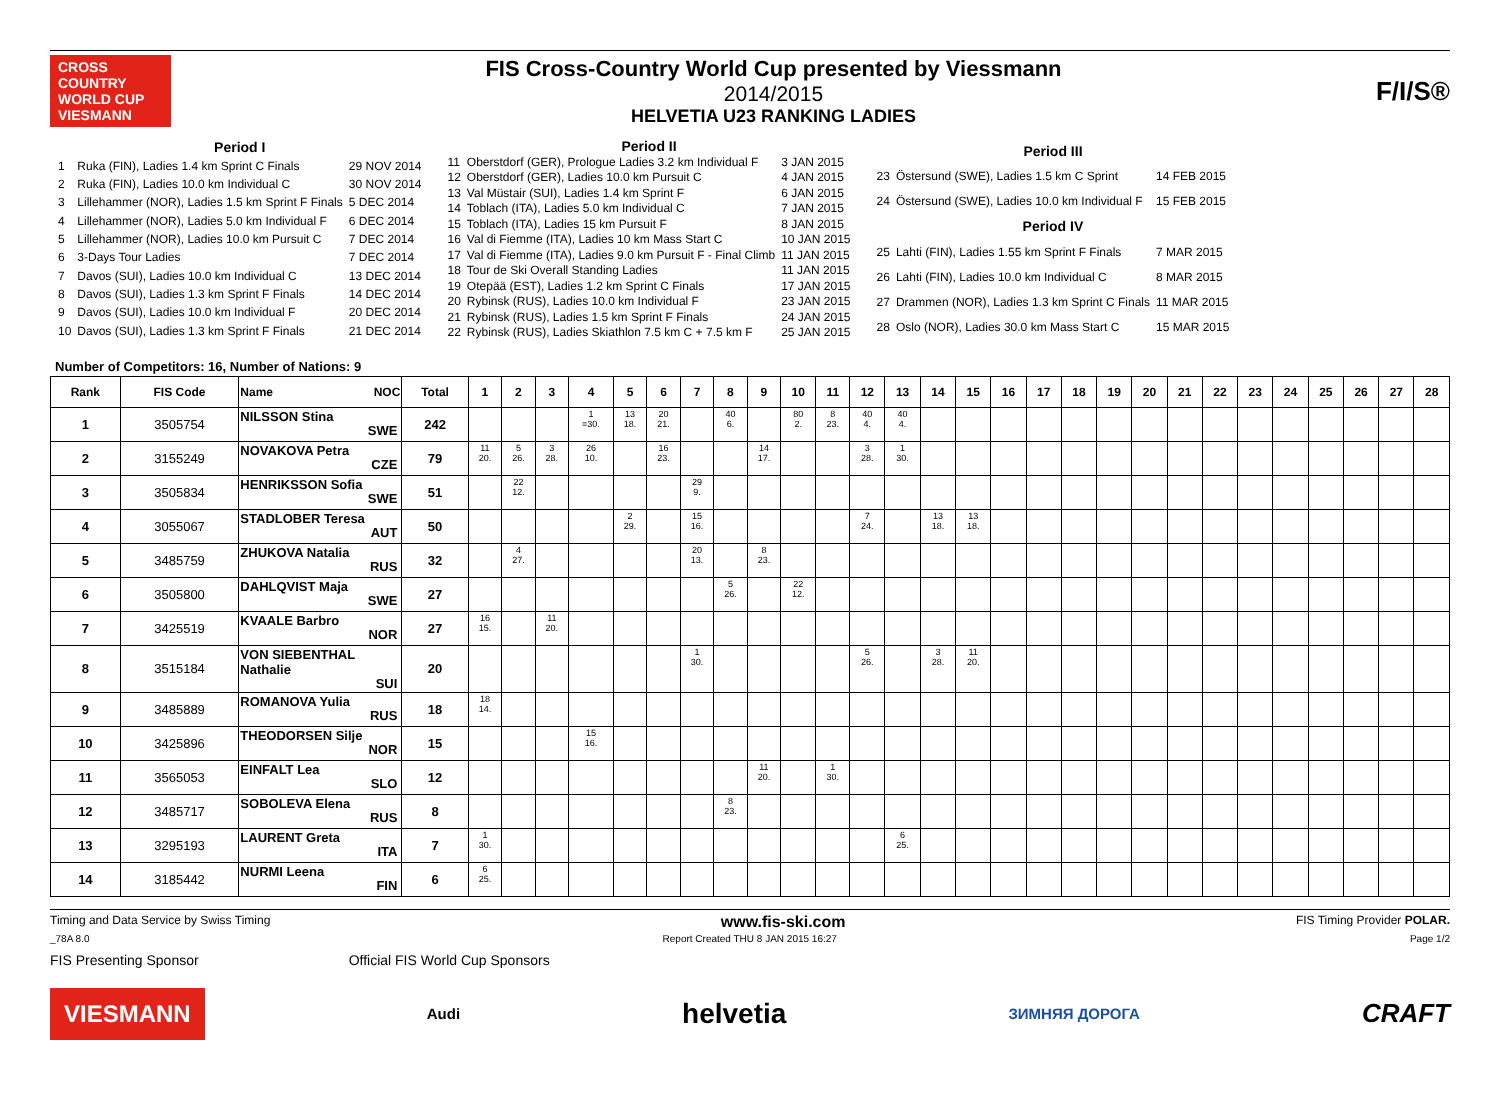CROSS COUNTRY WORLD CUP VIESMANN
FIS Cross-Country World Cup presented by Viessmann
2014/2015
HELVETIA U23 RANKING LADIES
F/I/S®
| Period I | | |
| 1 | Ruka (FIN), Ladies 1.4 km Sprint C Finals | 29 NOV 2014 |
| 2 | Ruka (FIN), Ladies 10.0 km Individual C | 30 NOV 2014 |
| 3 | Lillehammer (NOR), Ladies 1.5 km Sprint F Finals | 5 DEC 2014 |
| 4 | Lillehammer (NOR), Ladies 5.0 km Individual F | 6 DEC 2014 |
| 5 | Lillehammer (NOR), Ladies 10.0 km Pursuit C | 7 DEC 2014 |
| 6 | 3-Days Tour Ladies | 7 DEC 2014 |
| 7 | Davos (SUI), Ladies 10.0 km Individual C | 13 DEC 2014 |
| 8 | Davos (SUI), Ladies 1.3 km Sprint F Finals | 14 DEC 2014 |
| 9 | Davos (SUI), Ladies 10.0 km Individual F | 20 DEC 2014 |
| 10 | Davos (SUI), Ladies 1.3 km Sprint F Finals | 21 DEC 2014 |
| Period II | | |
| 11 | Oberstdorf (GER), Prologue Ladies 3.2 km Individual F | 3 JAN 2015 |
| 12 | Oberstdorf (GER), Ladies 10.0 km Pursuit C | 4 JAN 2015 |
| 13 | Val Müstair (SUI), Ladies 1.4 km Sprint F | 6 JAN 2015 |
| 14 | Toblach (ITA), Ladies 5.0 km Individual C | 7 JAN 2015 |
| 15 | Toblach (ITA), Ladies 15 km Pursuit F | 8 JAN 2015 |
| 16 | Val di Fiemme (ITA), Ladies 10 km Mass Start C | 10 JAN 2015 |
| 17 | Val di Fiemme (ITA), Ladies 9.0 km Pursuit F - Final Climb | 11 JAN 2015 |
| 18 | Tour de Ski Overall Standing Ladies | 11 JAN 2015 |
| 19 | Otepää (EST), Ladies 1.2 km Sprint C Finals | 17 JAN 2015 |
| 20 | Rybinsk (RUS), Ladies 10.0 km Individual F | 23 JAN 2015 |
| 21 | Rybinsk (RUS), Ladies 1.5 km Sprint F Finals | 24 JAN 2015 |
| 22 | Rybinsk (RUS), Ladies Skiathlon 7.5 km C + 7.5 km F | 25 JAN 2015 |
| Period III | | |
| 23 | Östersund (SWE), Ladies 1.5 km C Sprint | 14 FEB 2015 |
| 24 | Östersund (SWE), Ladies 10.0 km Individual F | 15 FEB 2015 |
| Period IV | | |
| 25 | Lahti (FIN), Ladies 1.55 km Sprint F Finals | 7 MAR 2015 |
| 26 | Lahti (FIN), Ladies 10.0 km Individual C | 8 MAR 2015 |
| 27 | Drammen (NOR), Ladies 1.3 km Sprint C Finals | 11 MAR 2015 |
| 28 | Oslo (NOR), Ladies 30.0 km Mass Start C | 15 MAR 2015 |
Number of Competitors: 16, Number of Nations: 9
| Rank | FIS Code | Name NOC | Total | 1 | 2 | 3 | 4 | 5 | 6 | 7 | 8 | 9 | 10 | 11 | 12 | 13 | 14 | 15 | 16 | 17 | 18 | 19 | 20 | 21 | 22 | 23 | 24 | 25 | 26 | 27 | 28 |
| --- | --- | --- | --- | --- | --- | --- | --- | --- | --- | --- | --- | --- | --- | --- | --- | --- | --- | --- | --- | --- | --- | --- | --- | --- | --- | --- | --- | --- | --- | --- | --- |
| 1 | 3505754 | NILSSON Stina SWE | 242 | | | | 1 =30. | 13 18. | 20 21. | | 40 6. | | 80 2. | 8 23. | 40 4. | 40 4. | | | | | | | | | | | | | | | |
| 2 | 3155249 | NOVAKOVA Petra CZE | 79 | 11 20. | 5 26. | 3 28. | 26 10. | | 16 23. | | | 14 17. | | | 3 28. | 1 30. | | | | | | | | | | | | | | | |
| 3 | 3505834 | HENRIKSSON Sofia SWE | 51 | | 22 12. | | | | | 29 9. | | | | | | | | | | | | | | | | | | | | | |
| 4 | 3055067 | STADLOBER Teresa AUT | 50 | | | | | 2 29. | | 15 16. | | | | | 7 24. | | 13 18. | 13 18. | | | | | | | | | | | | | |
| 5 | 3485759 | ZHUKOVA Natalia RUS | 32 | | 4 27. | | | | | 20 13. | | 8 23. | | | | | | | | | | | | | | | | | | | |
| 6 | 3505800 | DAHLQVIST Maja SWE | 27 | | | | | | | | 5 26. | | 22 12. | | | | | | | | | | | | | | | | | | |
| 7 | 3425519 | KVAALE Barbro NOR | 27 | 16 15. | | 11 20. | | | | | | | | | | | | | | | | | | | | | | | | | |
| 8 | 3515184 | VON SIEBENTHAL Nathalie SUI | 20 | | | | | | | 1 30. | | | | | 5 26. | | 3 28. | 11 20. | | | | | | | | | | | | | |
| 9 | 3485889 | ROMANOVA Yulia RUS | 18 | 18 14. | | | | | | | | | | | | | | | | | | | | | | | | | | | |
| 10 | 3425896 | THEODORSEN Silje NOR | 15 | | | | 15 16. | | | | | | | | | | | | | | | | | | | | | | | | |
| 11 | 3565053 | EINFALT Lea SLO | 12 | | | | | | | | | 11 20. | | 1 30. | | | | | | | | | | | | | | | | | |
| 12 | 3485717 | SOBOLEVA Elena RUS | 8 | | | | | | | | 8 23. | | | | | | | | | | | | | | | | | | | | |
| 13 | 3295193 | LAURENT Greta ITA | 7 | 1 30. | | | | | | | | | | | | 6 25. | | | | | | | | | | | | | | | |
| 14 | 3185442 | NURMI Leena FIN | 6 | 6 25. | | | | | | | | | | | | | | | | | | | | | | | | | | | |
Timing and Data Service by Swiss Timing www.fis-ski.com FIS Timing Provider POLAR.
_78A 8.0 Report Created THU 8 JAN 2015 16:27 Page 1/2
FIS Presenting Sponsor Official FIS World Cup Sponsors
VIESMANN Audi helvetia ЗИМНЯЯ ДОРОГА CRAFT